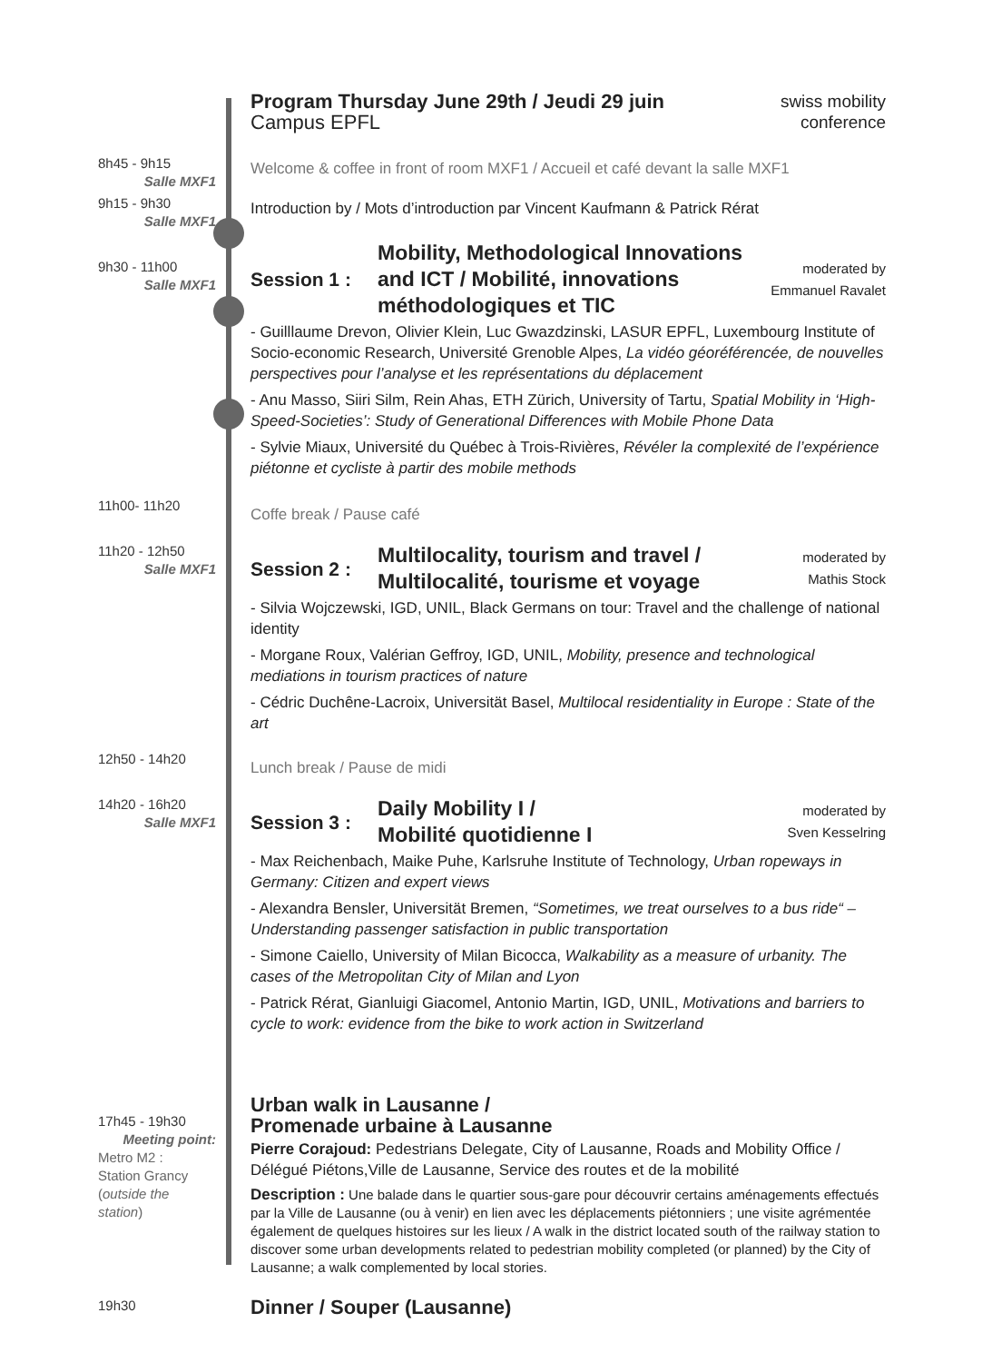Program Thursday June 29th / Jeudi 29 juin
Campus EPFL
swiss mobility
conference
8h45 - 9h15
Salle MXF1
Welcome & coffee in front of room MXF1 / Accueil et café devant la salle MXF1
9h15 - 9h30
Salle MXF1
Introduction by / Mots d’introduction par Vincent Kaufmann & Patrick Rérat
9h30 - 11h00
Salle MXF1
Session 1 :
Mobility, Methodological Innovations and ICT / Mobilité, innovations méthodologiques et TIC
moderated by
Emmanuel Ravalet
- Guilllaume Drevon, Olivier Klein, Luc Gwazdzinski, LASUR EPFL, Luxembourg Institute of Socio-economic Research, Université Grenoble Alpes, La vidéo géoréférencée, de nouvelles perspectives pour l’analyse et les représentations du déplacement
- Anu Masso, Siiri Silm, Rein Ahas, ETH Zürich, University of Tartu, Spatial Mobility in ‘High-Speed-Societies’: Study of Generational Differences with Mobile Phone Data
- Sylvie Miaux, Université du Québec à Trois-Rivières, Révéler la complexité de l’expérience piétonne et cycliste à partir des mobile methods
11h00- 11h20
Coffe break / Pause café
11h20 - 12h50
Salle MXF1
Session 2 :
Multilocality, tourism and travel / Multilocalité, tourisme et voyage
moderated by
Mathis Stock
- Silvia Wojczewski, IGD, UNIL, Black Germans on tour: Travel and the challenge of national identity
- Morgane Roux, Valérian Geffroy, IGD, UNIL, Mobility, presence and technological mediations in tourism practices of nature
- Cédric Duchêne-Lacroix, Universität Basel, Multilocal residentiality in Europe : State of the art
12h50 - 14h20
Lunch break / Pause de midi
14h20 - 16h20
Salle MXF1
Session 3 :
Daily Mobility I /
Mobilité quotidienne I
moderated by
Sven Kesselring
- Max Reichenbach, Maike Puhe, Karlsruhe Institute of Technology, Urban ropeways in Germany: Citizen and expert views
- Alexandra Bensler, Universität Bremen, “Sometimes, we treat ourselves to a bus ride“ – Understanding passenger satisfaction in public transportation
- Simone Caiello, University of Milan Bicocca, Walkability as a measure of urbanity. The cases of the Metropolitan City of Milan and Lyon
- Patrick Rérat, Gianluigi Giacomel, Antonio Martin, IGD, UNIL, Motivations and barriers to cycle to work: evidence from the bike to work action in Switzerland
17h45 - 19h30
Meeting point:
Metro M2 :
Station Grancy
(outside the station)
Urban walk in Lausanne /
Promenade urbaine à Lausanne
Pierre Corajoud: Pedestrians Delegate, City of Lausanne, Roads and Mobility Office / Délégué Piétons,Ville de Lausanne, Service des routes et de la mobilité
Description : Une balade dans le quartier sous-gare pour découvrir certains aménagements effectués par la Ville de Lausanne (ou à venir) en lien avec les déplacements piétonniers ; une visite agrémentée également de quelques histoires sur les lieux / A walk in the district located south of the railway station to discover some urban developments related to pedestrian mobility completed (or planned) by the City of Lausanne; a walk complemented by local stories.
19h30
Dinner / Souper (Lausanne)